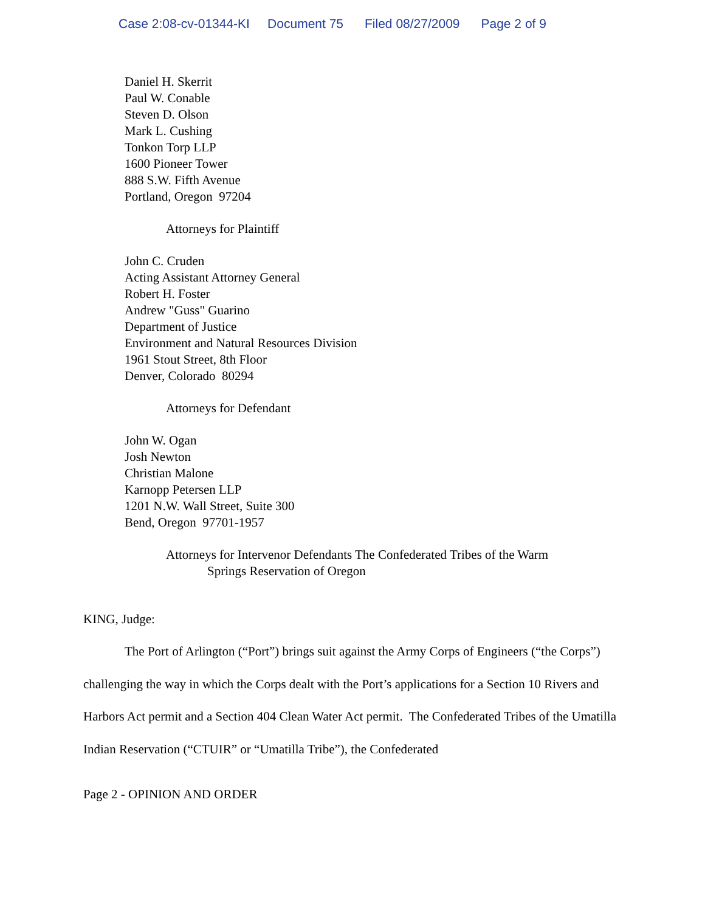Case 2:08-cv-01344-KI Document 75 Filed 08/27/2009 Page 2 of 9
Daniel H. Skerrit
Paul W. Conable
Steven D. Olson
Mark L. Cushing
Tonkon Torp LLP
1600 Pioneer Tower
888 S.W. Fifth Avenue
Portland, Oregon 97204
Attorneys for Plaintiff
John C. Cruden
Acting Assistant Attorney General
Robert H. Foster
Andrew "Guss" Guarino
Department of Justice
Environment and Natural Resources Division
1961 Stout Street, 8th Floor
Denver, Colorado 80294
Attorneys for Defendant
John W. Ogan
Josh Newton
Christian Malone
Karnopp Petersen LLP
1201 N.W. Wall Street, Suite 300
Bend, Oregon 97701-1957
Attorneys for Intervenor Defendants The Confederated Tribes of the Warm
Springs Reservation of Oregon
KING, Judge:
The Port of Arlington (“Port”) brings suit against the Army Corps of Engineers (“the Corps”) challenging the way in which the Corps dealt with the Port’s applications for a Section 10 Rivers and Harbors Act permit and a Section 404 Clean Water Act permit. The Confederated Tribes of the Umatilla Indian Reservation (“CTUIR” or “Umatilla Tribe”), the Confederated
Page 2 - OPINION AND ORDER